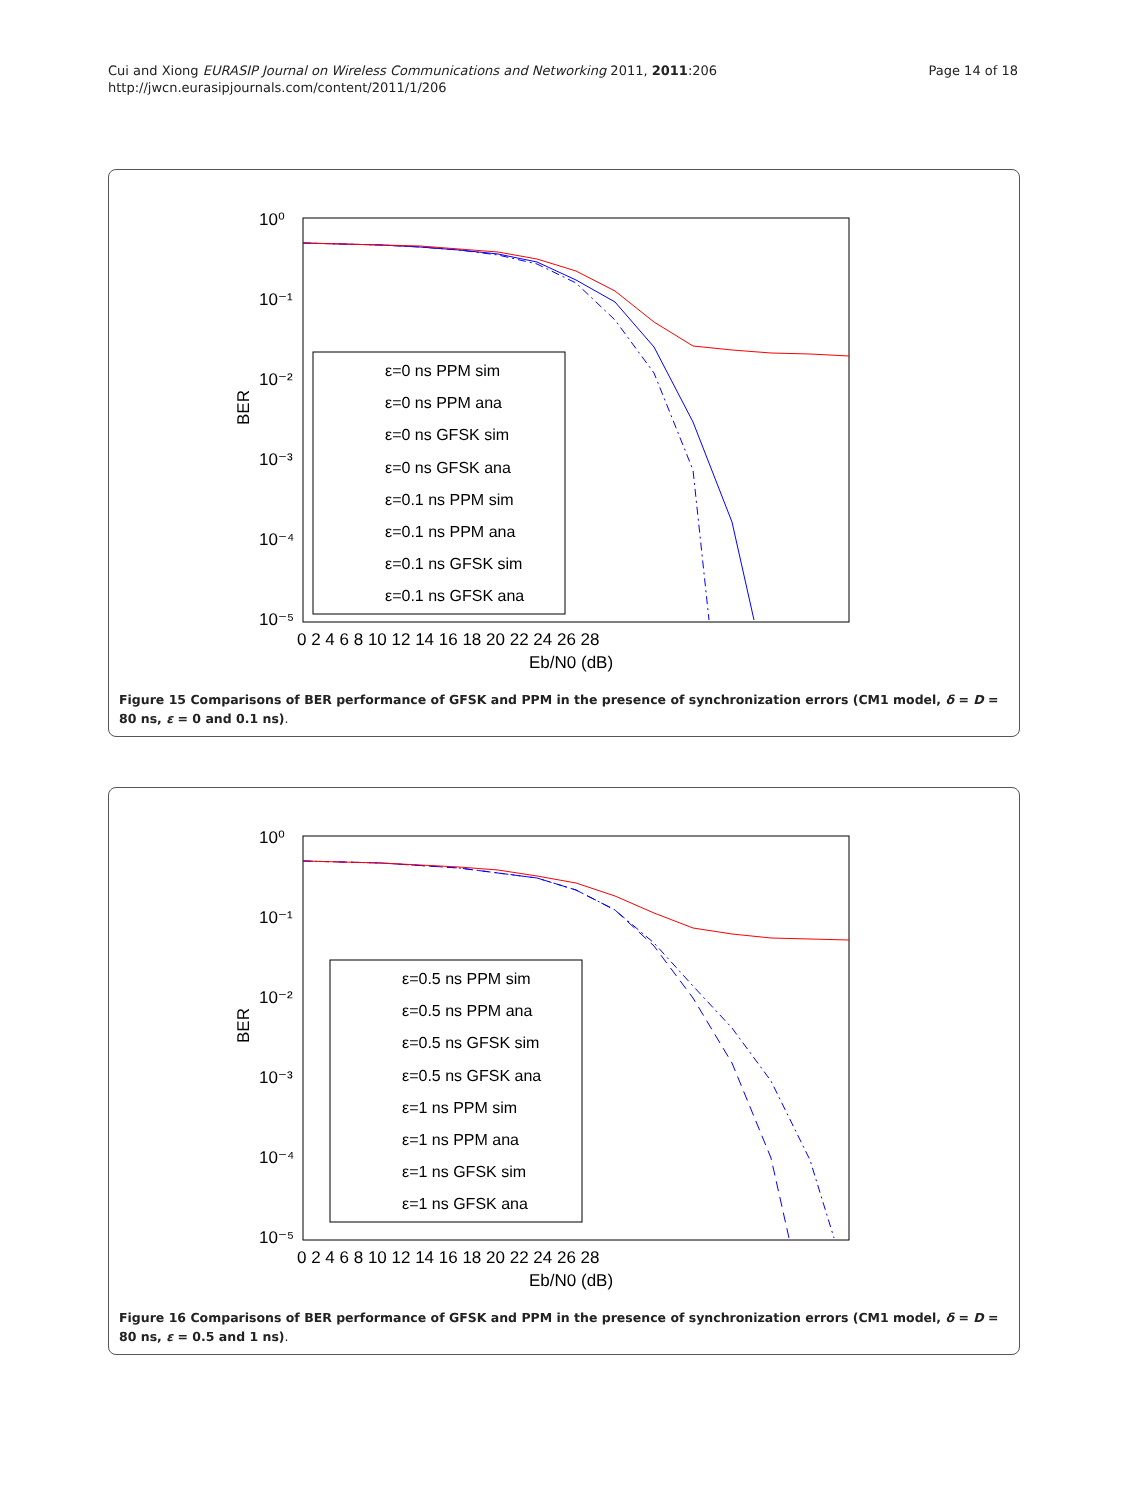Cui and Xiong EURASIP Journal on Wireless Communications and Networking 2011, 2011:206
http://jwcn.eurasipjournals.com/content/2011/1/206
Page 14 of 18
10⁰
10⁻¹
10⁻²
10⁻³
10⁻⁴
10⁻⁵
BER
0 2 4 6 8 10 12 14 16 18 20 22 24 26 28
Eb/N0 (dB)
ε=0 ns PPM sim
ε=0 ns PPM ana
ε=0 ns GFSK sim
ε=0 ns GFSK ana
ε=0.1 ns PPM sim
ε=0.1 ns PPM ana
ε=0.1 ns GFSK sim
ε=0.1 ns GFSK ana
Figure 15 Comparisons of BER performance of GFSK and PPM in the presence of synchronization errors (CM1 model, δ = D = 80 ns, ε = 0 and 0.1 ns).
10⁰
10⁻¹
10⁻²
10⁻³
10⁻⁴
10⁻⁵
BER
0 2 4 6 8 10 12 14 16 18 20 22 24 26 28
Eb/N0 (dB)
ε=0.5 ns PPM sim
ε=0.5 ns PPM ana
ε=0.5 ns GFSK sim
ε=0.5 ns GFSK ana
ε=1 ns PPM sim
ε=1 ns PPM ana
ε=1 ns GFSK sim
ε=1 ns GFSK ana
Figure 16 Comparisons of BER performance of GFSK and PPM in the presence of synchronization errors (CM1 model, δ = D = 80 ns, ε = 0.5 and 1 ns).